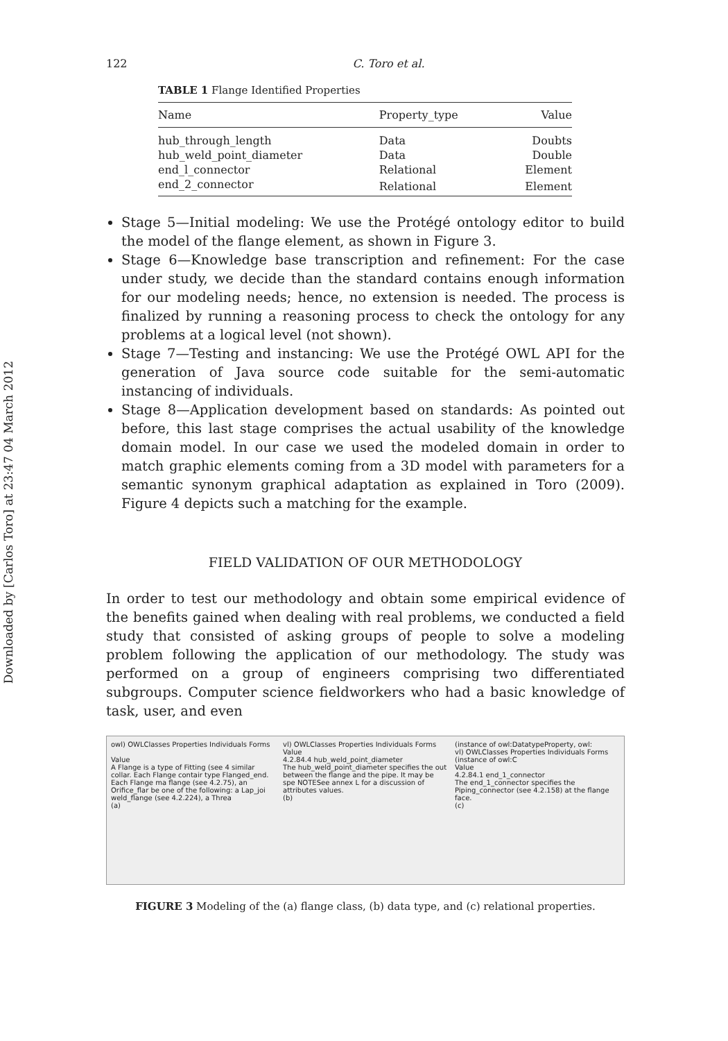Downloaded by [Carlos Toro] at 23:47 04 March 2012
122 C. Toro et al.
TABLE 1 Flange Identified Properties
| Name | Property_type | Value |
| --- | --- | --- |
| hub_through_length | Data | Doubts |
| hub_weld_point_diameter | Data | Double |
| end_l_connector | Relational | Element |
| end_2_connector | Relational | Element |
Stage 5—Initial modeling: We use the Protégé ontology editor to build the model of the flange element, as shown in Figure 3.
Stage 6—Knowledge base transcription and refinement: For the case under study, we decide than the standard contains enough information for our modeling needs; hence, no extension is needed. The process is finalized by running a reasoning process to check the ontology for any problems at a logical level (not shown).
Stage 7—Testing and instancing: We use the Protégé OWL API for the generation of Java source code suitable for the semi-automatic instancing of individuals.
Stage 8—Application development based on standards: As pointed out before, this last stage comprises the actual usability of the knowledge domain model. In our case we used the modeled domain in order to match graphic elements coming from a 3D model with parameters for a semantic synonym graphical adaptation as explained in Toro (2009). Figure 4 depicts such a matching for the example.
FIELD VALIDATION OF OUR METHODOLOGY
In order to test our methodology and obtain some empirical evidence of the benefits gained when dealing with real problems, we conducted a field study that consisted of asking groups of people to solve a modeling problem following the application of our methodology. The study was performed on a group of engineers comprising two differentiated subgroups. Computer science fieldworkers who had a basic knowledge of task, user, and even
owl) OWLClasses Properties Individuals Forms
Value
A Flange is a type of Fitting (see 4 similar collar. Each Flange contair type Flanged_end. Each Flange ma flange (see 4.2.75), an Orifice_flar be one of the following: a Lap_joi weld_flange (see 4.2.224), a Threa
(a)
vl) OWLClasses Properties Individuals Forms
Value
4.2.84.4 hub_weld_point_diameter
The hub_weld_point_diameter specifies the out between the flange and the pipe. It may be spe NOTESee annex L for a discussion of attributes values.
(b)
(instance of owl:DatatypeProperty, owl:
vl) OWLClasses Properties Individuals Forms
(instance of owl:C
Value
4.2.84.1 end_1_connector
The end_1_connector specifies the Piping_connector (see 4.2.158) at the flange face.
(c)
FIGURE 3 Modeling of the (a) flange class, (b) data type, and (c) relational properties.